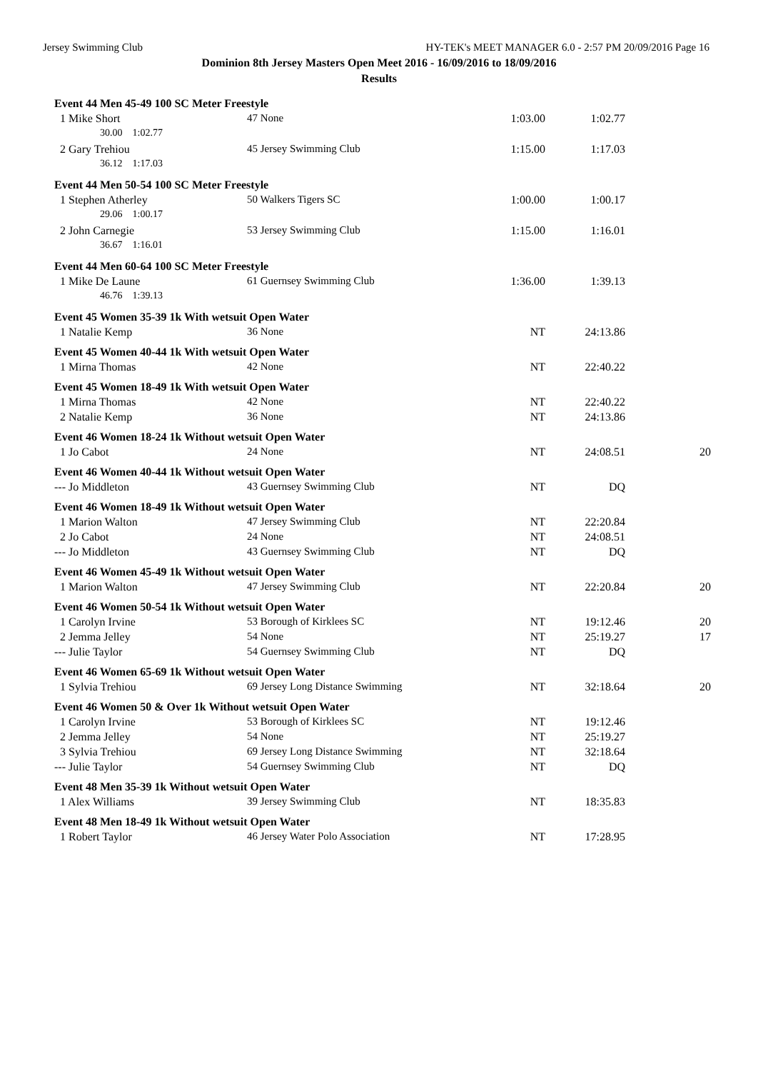Jersey Swimming Club HY-TEK's MEET MANAGER 6.0 - 2:57 PM 20/09/2016 Page 16
Dominion 8th Jersey Masters Open Meet 2016 - 16/09/2016 to 18/09/2016
Results
| Event 44 Men 45-49 100 SC Meter Freestyle | | | | |
| 1 Mike Short | 47 None | 1:03.00 | 1:02.77 | |
| 30.00 1:02.77 | | | | |
| 2 Gary Trehiou | 45 Jersey Swimming Club | 1:15.00 | 1:17.03 | |
| 36.12 1:17.03 | | | | |
| Event 44 Men 50-54 100 SC Meter Freestyle | | | | |
| 1 Stephen Atherley | 50 Walkers Tigers SC | 1:00.00 | 1:00.17 | |
| 29.06 1:00.17 | | | | |
| 2 John Carnegie | 53 Jersey Swimming Club | 1:15.00 | 1:16.01 | |
| 36.67 1:16.01 | | | | |
| Event 44 Men 60-64 100 SC Meter Freestyle | | | | |
| 1 Mike De Laune | 61 Guernsey Swimming Club | 1:36.00 | 1:39.13 | |
| 46.76 1:39.13 | | | | |
| Event 45 Women 35-39 1k With wetsuit Open Water | | | | |
| 1 Natalie Kemp | 36 None | NT | 24:13.86 | |
| Event 45 Women 40-44 1k With wetsuit Open Water | | | | |
| 1 Mirna Thomas | 42 None | NT | 22:40.22 | |
| Event 45 Women 18-49 1k With wetsuit Open Water | | | | |
| 1 Mirna Thomas | 42 None | NT | 22:40.22 | |
| 2 Natalie Kemp | 36 None | NT | 24:13.86 | |
| Event 46 Women 18-24 1k Without wetsuit Open Water | | | | |
| 1 Jo Cabot | 24 None | NT | 24:08.51 | 20 |
| Event 46 Women 40-44 1k Without wetsuit Open Water | | | | |
| --- Jo Middleton | 43 Guernsey Swimming Club | NT | DQ | |
| Event 46 Women 18-49 1k Without wetsuit Open Water | | | | |
| 1 Marion Walton | 47 Jersey Swimming Club | NT | 22:20.84 | |
| 2 Jo Cabot | 24 None | NT | 24:08.51 | |
| --- Jo Middleton | 43 Guernsey Swimming Club | NT | DQ | |
| Event 46 Women 45-49 1k Without wetsuit Open Water | | | | |
| 1 Marion Walton | 47 Jersey Swimming Club | NT | 22:20.84 | 20 |
| Event 46 Women 50-54 1k Without wetsuit Open Water | | | | |
| 1 Carolyn Irvine | 53 Borough of Kirklees SC | NT | 19:12.46 | 20 |
| 2 Jemma Jelley | 54 None | NT | 25:19.27 | 17 |
| --- Julie Taylor | 54 Guernsey Swimming Club | NT | DQ | |
| Event 46 Women 65-69 1k Without wetsuit Open Water | | | | |
| 1 Sylvia Trehiou | 69 Jersey Long Distance Swimming | NT | 32:18.64 | 20 |
| Event 46 Women 50 & Over 1k Without wetsuit Open Water | | | | |
| 1 Carolyn Irvine | 53 Borough of Kirklees SC | NT | 19:12.46 | |
| 2 Jemma Jelley | 54 None | NT | 25:19.27 | |
| 3 Sylvia Trehiou | 69 Jersey Long Distance Swimming | NT | 32:18.64 | |
| --- Julie Taylor | 54 Guernsey Swimming Club | NT | DQ | |
| Event 48 Men 35-39 1k Without wetsuit Open Water | | | | |
| 1 Alex Williams | 39 Jersey Swimming Club | NT | 18:35.83 | |
| Event 48 Men 18-49 1k Without wetsuit Open Water | | | | |
| 1 Robert Taylor | 46 Jersey Water Polo Association | NT | 17:28.95 | |